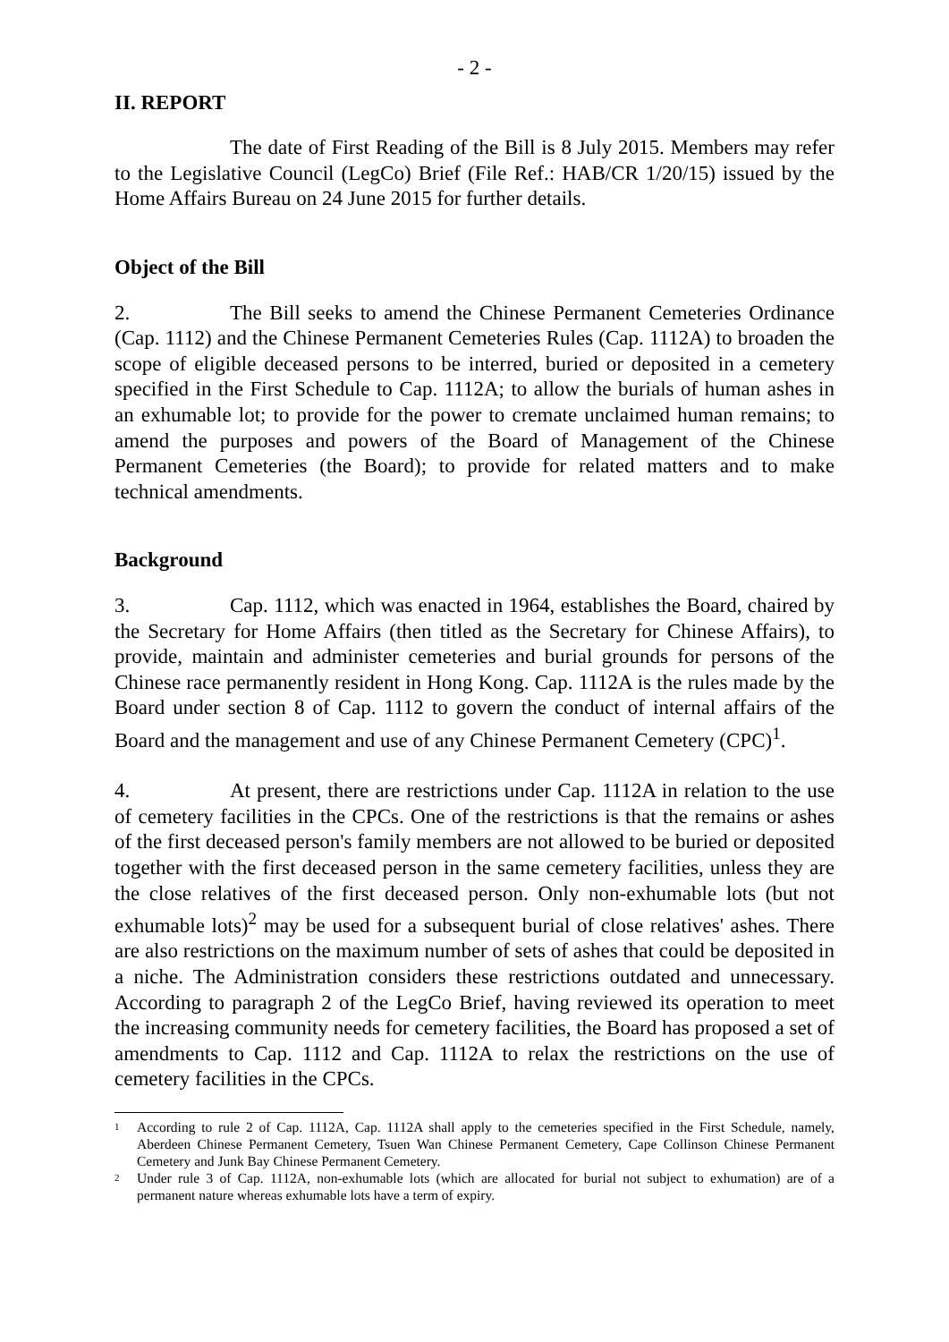- 2 -
II. REPORT
The date of First Reading of the Bill is 8 July 2015. Members may refer to the Legislative Council (LegCo) Brief (File Ref.: HAB/CR 1/20/15) issued by the Home Affairs Bureau on 24 June 2015 for further details.
Object of the Bill
2. The Bill seeks to amend the Chinese Permanent Cemeteries Ordinance (Cap. 1112) and the Chinese Permanent Cemeteries Rules (Cap. 1112A) to broaden the scope of eligible deceased persons to be interred, buried or deposited in a cemetery specified in the First Schedule to Cap. 1112A; to allow the burials of human ashes in an exhumable lot; to provide for the power to cremate unclaimed human remains; to amend the purposes and powers of the Board of Management of the Chinese Permanent Cemeteries (the Board); to provide for related matters and to make technical amendments.
Background
3. Cap. 1112, which was enacted in 1964, establishes the Board, chaired by the Secretary for Home Affairs (then titled as the Secretary for Chinese Affairs), to provide, maintain and administer cemeteries and burial grounds for persons of the Chinese race permanently resident in Hong Kong. Cap. 1112A is the rules made by the Board under section 8 of Cap. 1112 to govern the conduct of internal affairs of the Board and the management and use of any Chinese Permanent Cemetery (CPC)<sup>1</sup>.
4. At present, there are restrictions under Cap. 1112A in relation to the use of cemetery facilities in the CPCs. One of the restrictions is that the remains or ashes of the first deceased person's family members are not allowed to be buried or deposited together with the first deceased person in the same cemetery facilities, unless they are the close relatives of the first deceased person. Only non-exhumable lots (but not exhumable lots)<sup>2</sup> may be used for a subsequent burial of close relatives' ashes. There are also restrictions on the maximum number of sets of ashes that could be deposited in a niche. The Administration considers these restrictions outdated and unnecessary. According to paragraph 2 of the LegCo Brief, having reviewed its operation to meet the increasing community needs for cemetery facilities, the Board has proposed a set of amendments to Cap. 1112 and Cap. 1112A to relax the restrictions on the use of cemetery facilities in the CPCs.
1 According to rule 2 of Cap. 1112A, Cap. 1112A shall apply to the cemeteries specified in the First Schedule, namely, Aberdeen Chinese Permanent Cemetery, Tsuen Wan Chinese Permanent Cemetery, Cape Collinson Chinese Permanent Cemetery and Junk Bay Chinese Permanent Cemetery.
2 Under rule 3 of Cap. 1112A, non-exhumable lots (which are allocated for burial not subject to exhumation) are of a permanent nature whereas exhumable lots have a term of expiry.